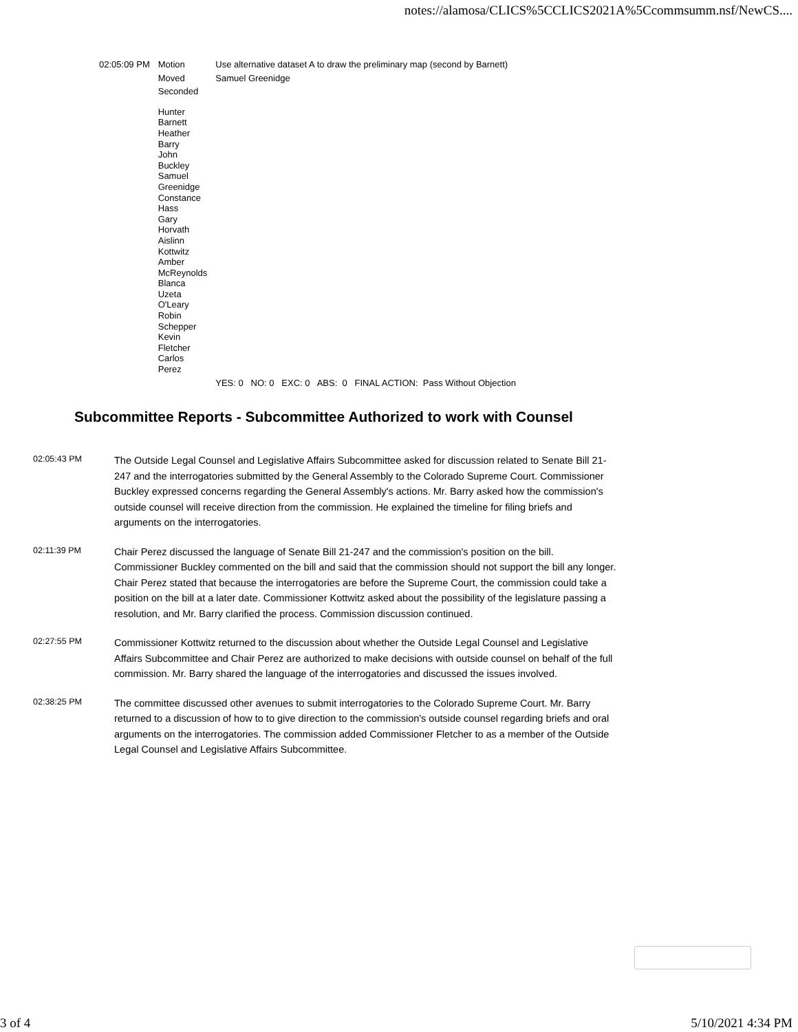notes://alamosa/CLICS%5CCLICS2021A%5Ccommsumm.nsf/NewCS....
| 02:05:09 PM | Motion | Use alternative dataset A to draw the preliminary map (second by Barnett) |
| | Moved | Samuel Greenidge |
| | Seconded | |
| | Hunter Barnett Heather Barry John Buckley Samuel Greenidge Constance Hass Gary Horvath Aislinn Kottwitz Amber McReynolds Blanca Uzeta O'Leary Robin Schepper Kevin Fletcher Carlos Perez | |
| | | YES: 0 NO: 0 EXC: 0 ABS: 0 FINAL ACTION: Pass Without Objection |
Subcommittee Reports - Subcommittee Authorized to work with Counsel
02:05:43 PM
The Outside Legal Counsel and Legislative Affairs Subcommittee asked for discussion related to Senate Bill 21-247 and the interrogatories submitted by the General Assembly to the Colorado Supreme Court. Commissioner Buckley expressed concerns regarding the General Assembly's actions. Mr. Barry asked how the commission's outside counsel will receive direction from the commission. He explained the timeline for filing briefs and arguments on the interrogatories.
02:11:39 PM
Chair Perez discussed the language of Senate Bill 21-247 and the commission's position on the bill. Commissioner Buckley commented on the bill and said that the commission should not support the bill any longer. Chair Perez stated that because the interrogatories are before the Supreme Court, the commission could take a position on the bill at a later date. Commissioner Kottwitz asked about the possibility of the legislature passing a resolution, and Mr. Barry clarified the process. Commission discussion continued.
02:27:55 PM
Commissioner Kottwitz returned to the discussion about whether the Outside Legal Counsel and Legislative Affairs Subcommittee and Chair Perez are authorized to make decisions with outside counsel on behalf of the full commission. Mr. Barry shared the language of the interrogatories and discussed the issues involved.
02:38:25 PM
The committee discussed other avenues to submit interrogatories to the Colorado Supreme Court. Mr. Barry returned to a discussion of how to to give direction to the commission's outside counsel regarding briefs and oral arguments on the interrogatories. The commission added Commissioner Fletcher to as a member of the Outside Legal Counsel and Legislative Affairs Subcommittee.
3 of 4 5/10/2021 4:34 PM